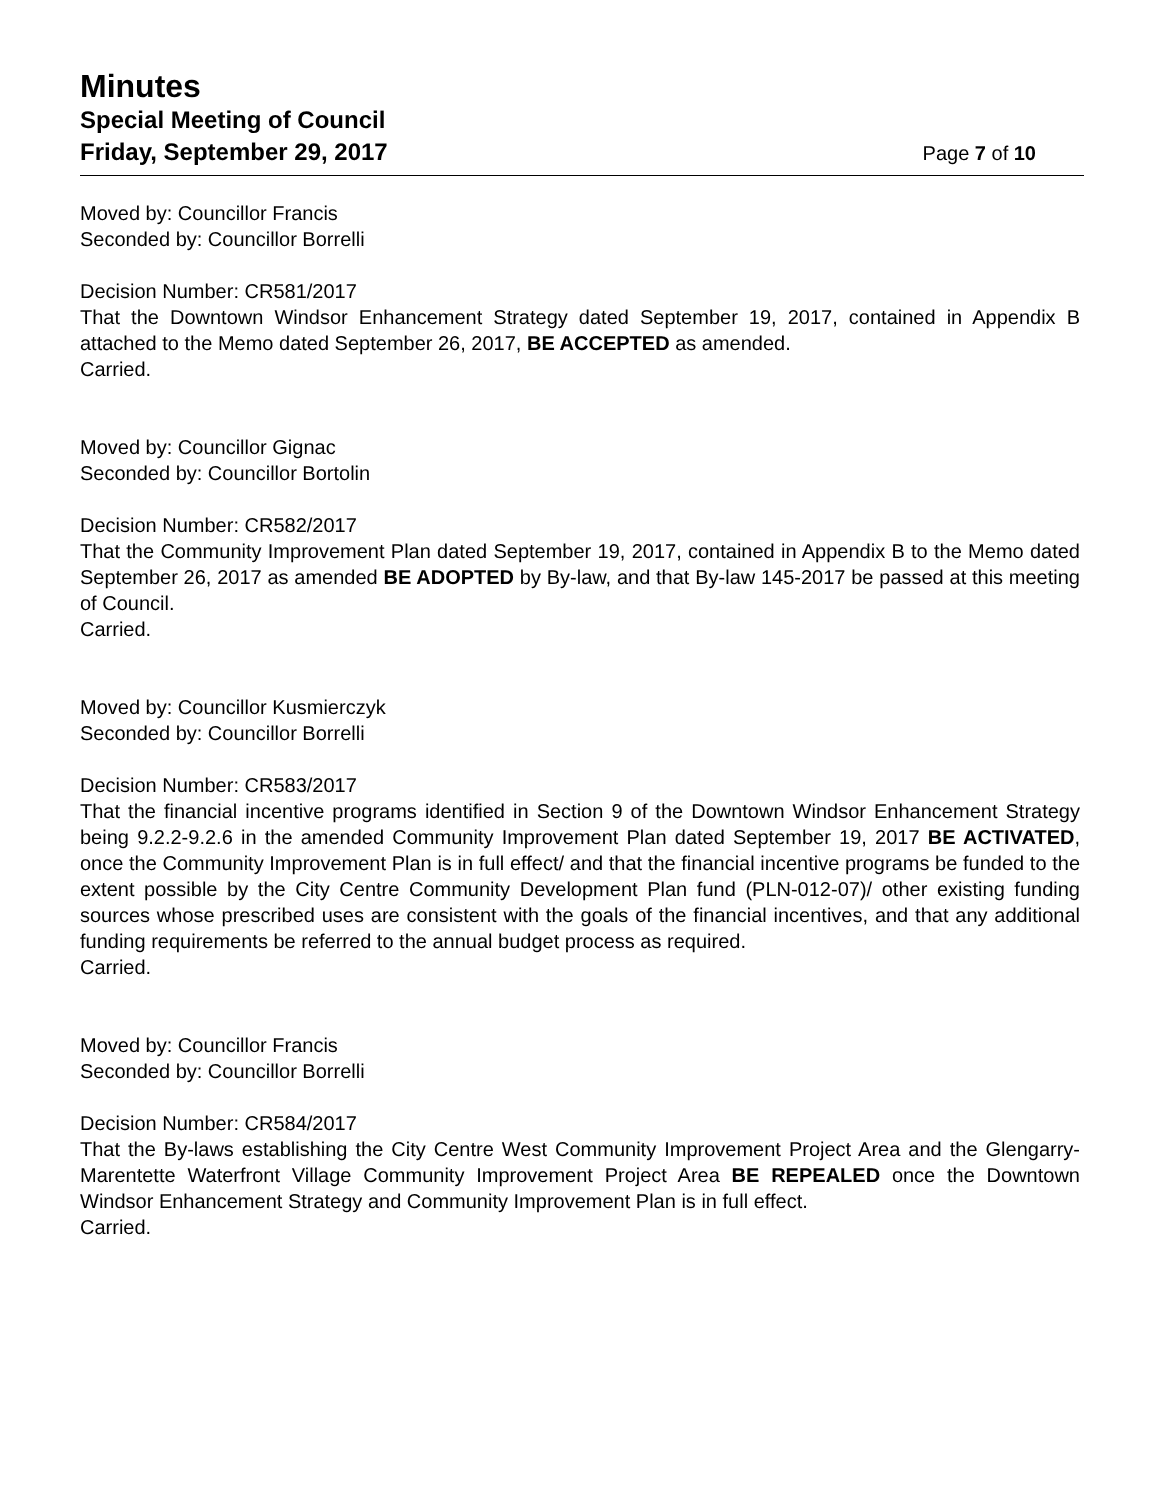Minutes
Special Meeting of Council
Friday, September 29, 2017 Page 7 of 10
Moved by: Councillor Francis
Seconded by: Councillor Borrelli
Decision Number: CR581/2017
That the Downtown Windsor Enhancement Strategy dated September 19, 2017, contained in Appendix B attached to the Memo dated September 26, 2017, BE ACCEPTED as amended.
Carried.
Moved by: Councillor Gignac
Seconded by: Councillor Bortolin
Decision Number: CR582/2017
That the Community Improvement Plan dated September 19, 2017, contained in Appendix B to the Memo dated September 26, 2017 as amended BE ADOPTED by By-law, and that By-law 145-2017 be passed at this meeting of Council.
Carried.
Moved by: Councillor Kusmierczyk
Seconded by: Councillor Borrelli
Decision Number: CR583/2017
That the financial incentive programs identified in Section 9 of the Downtown Windsor Enhancement Strategy being 9.2.2-9.2.6 in the amended Community Improvement Plan dated September 19, 2017 BE ACTIVATED, once the Community Improvement Plan is in full effect/ and that the financial incentive programs be funded to the extent possible by the City Centre Community Development Plan fund (PLN-012-07)/ other existing funding sources whose prescribed uses are consistent with the goals of the financial incentives, and that any additional funding requirements be referred to the annual budget process as required.
Carried.
Moved by: Councillor Francis
Seconded by: Councillor Borrelli
Decision Number: CR584/2017
That the By-laws establishing the City Centre West Community Improvement Project Area and the Glengarry-Marentette Waterfront Village Community Improvement Project Area BE REPEALED once the Downtown Windsor Enhancement Strategy and Community Improvement Plan is in full effect.
Carried.